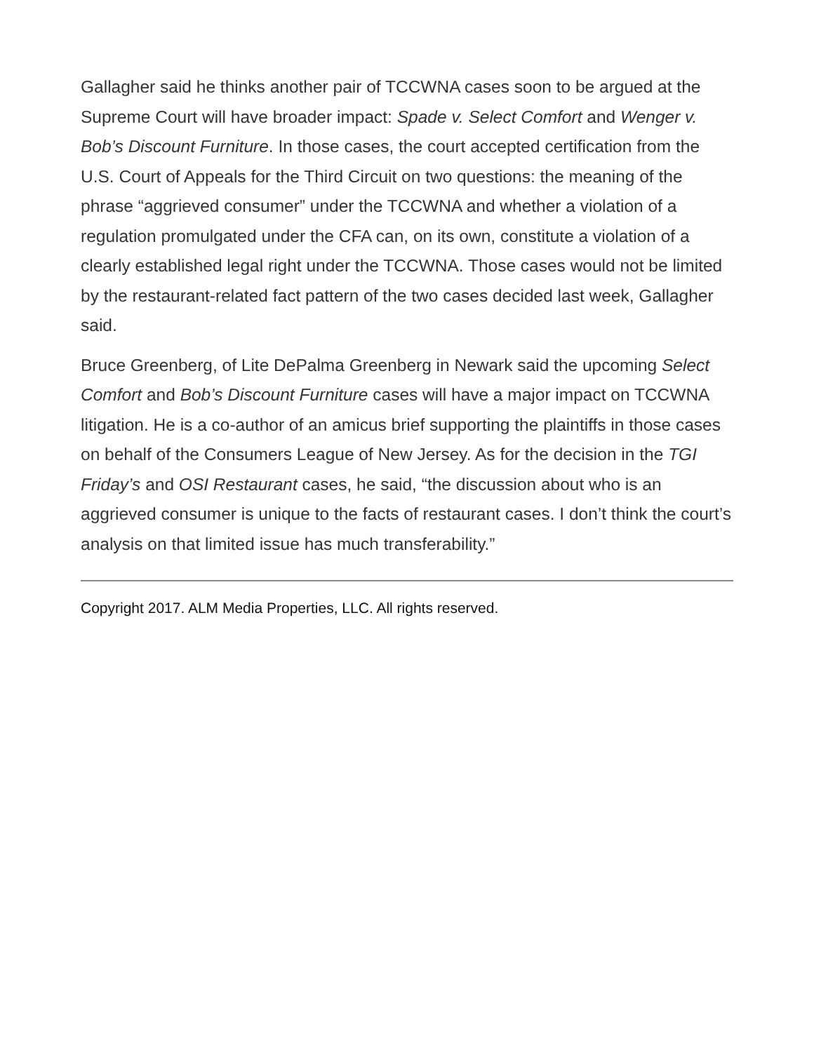Gallagher said he thinks another pair of TCCWNA cases soon to be argued at the Supreme Court will have broader impact: Spade v. Select Comfort and Wenger v. Bob’s Discount Furniture. In those cases, the court accepted certification from the U.S. Court of Appeals for the Third Circuit on two questions: the meaning of the phrase “aggrieved consumer” under the TCCWNA and whether a violation of a regulation promulgated under the CFA can, on its own, constitute a violation of a clearly established legal right under the TCCWNA. Those cases would not be limited by the restaurant-related fact pattern of the two cases decided last week, Gallagher said.
Bruce Greenberg, of Lite DePalma Greenberg in Newark said the upcoming Select Comfort and Bob’s Discount Furniture cases will have a major impact on TCCWNA litigation. He is a co-author of an amicus brief supporting the plaintiffs in those cases on behalf of the Consumers League of New Jersey. As for the decision in the TGI Friday’s and OSI Restaurant cases, he said, “the discussion about who is an aggrieved consumer is unique to the facts of restaurant cases. I don’t think the court’s analysis on that limited issue has much transferability.”
Copyright 2017. ALM Media Properties, LLC. All rights reserved.